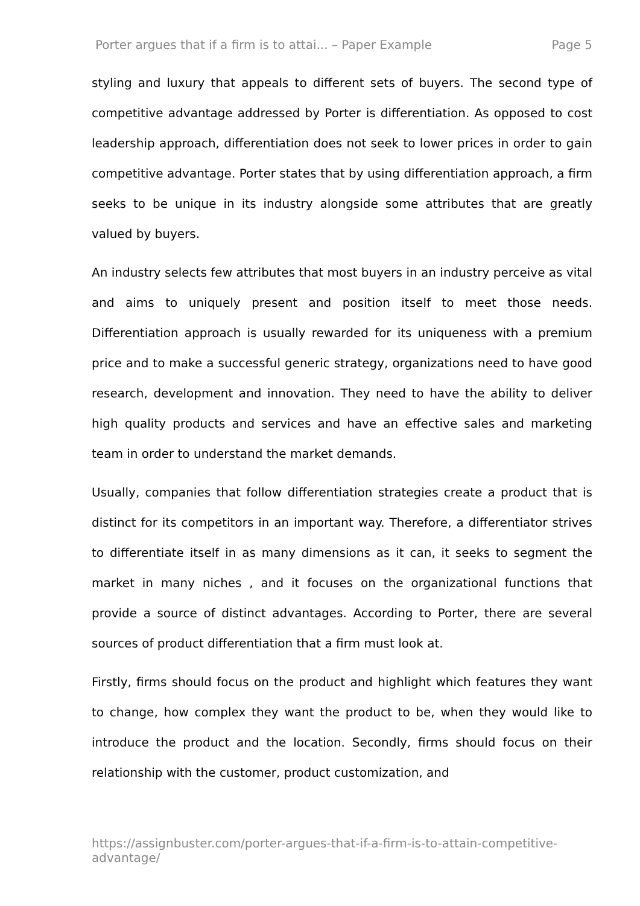Porter argues that if a firm is to attai... – Paper Example Page 5
styling and luxury that appeals to different sets of buyers. The second type of competitive advantage addressed by Porter is differentiation. As opposed to cost leadership approach, differentiation does not seek to lower prices in order to gain competitive advantage. Porter states that by using differentiation approach, a firm seeks to be unique in its industry alongside some attributes that are greatly valued by buyers.
An industry selects few attributes that most buyers in an industry perceive as vital and aims to uniquely present and position itself to meet those needs. Differentiation approach is usually rewarded for its uniqueness with a premium price and to make a successful generic strategy, organizations need to have good research, development and innovation. They need to have the ability to deliver high quality products and services and have an effective sales and marketing team in order to understand the market demands.
Usually, companies that follow differentiation strategies create a product that is distinct for its competitors in an important way. Therefore, a differentiator strives to differentiate itself in as many dimensions as it can, it seeks to segment the market in many niches , and it focuses on the organizational functions that provide a source of distinct advantages. According to Porter, there are several sources of product differentiation that a firm must look at.
Firstly, firms should focus on the product and highlight which features they want to change, how complex they want the product to be, when they would like to introduce the product and the location. Secondly, firms should focus on their relationship with the customer, product customization, and
https://assignbuster.com/porter-argues-that-if-a-firm-is-to-attain-competitive-advantage/